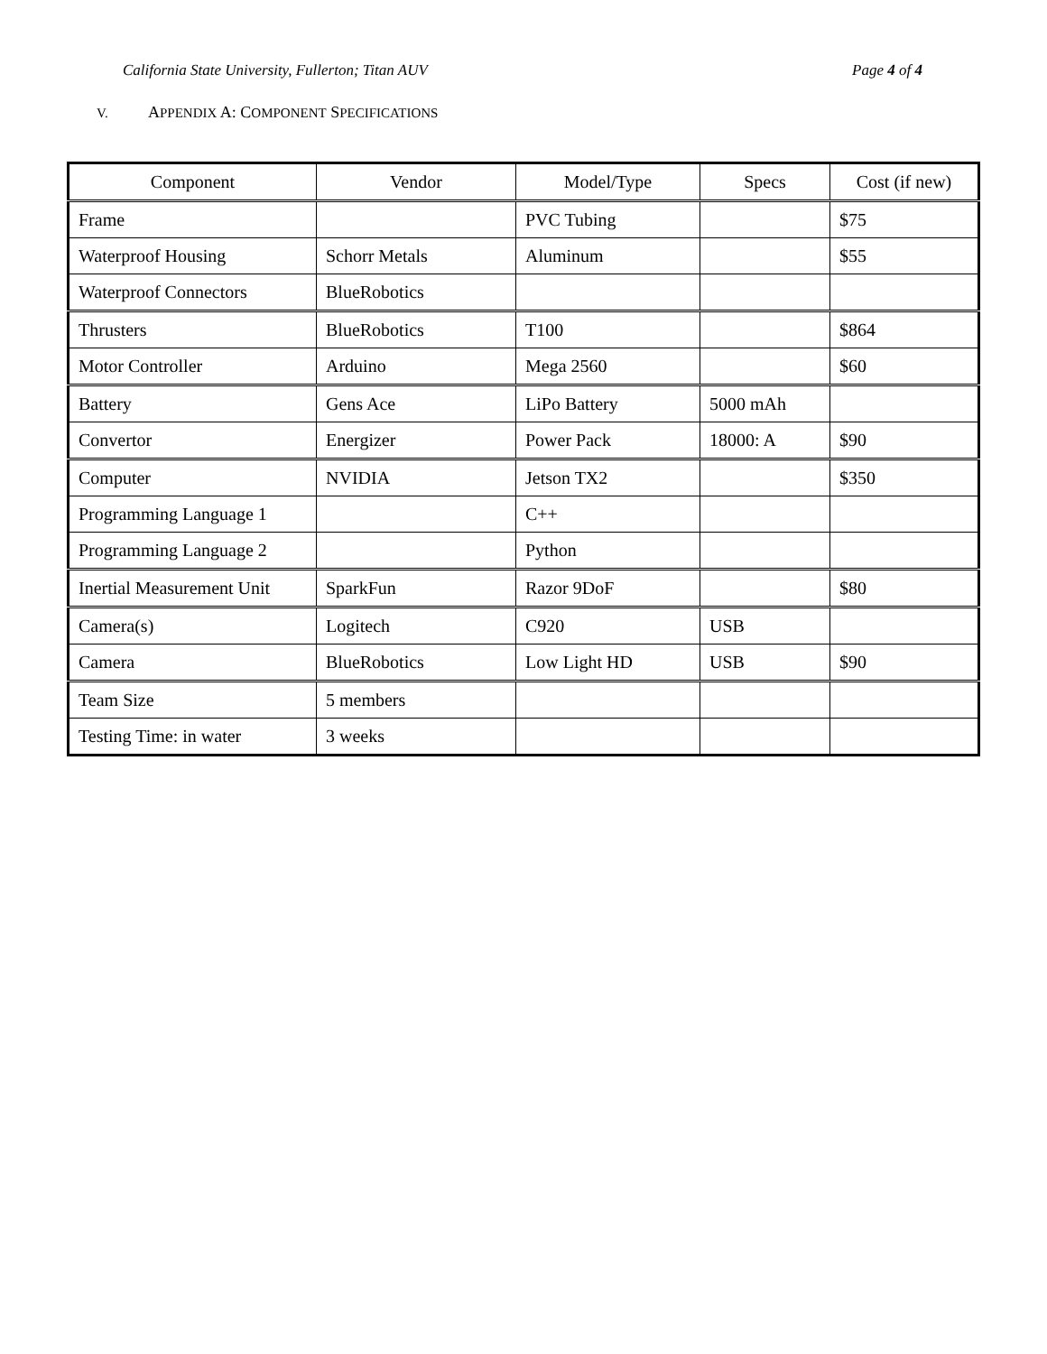California State University, Fullerton; Titan AUV Page 4 of 4
V. APPENDIX A: COMPONENT SPECIFICATIONS
| Component | Vendor | Model/Type | Specs | Cost (if new) |
| --- | --- | --- | --- | --- |
| Frame | | PVC Tubing | | $75 |
| Waterproof Housing | Schorr Metals | Aluminum | | $55 |
| Waterproof Connectors | BlueRobotics | | | |
| Thrusters | BlueRobotics | T100 | | $864 |
| Motor Controller | Arduino | Mega 2560 | | $60 |
| Battery | Gens Ace | LiPo Battery | 5000 mAh | |
| Convertor | Energizer | Power Pack | 18000: A | $90 |
| Computer | NVIDIA | Jetson TX2 | | $350 |
| Programming Language 1 | | C++ | | |
| Programming Language 2 | | Python | | |
| Inertial Measurement Unit | SparkFun | Razor 9DoF | | $80 |
| Camera(s) | Logitech | C920 | USB | |
| Camera | BlueRobotics | Low Light HD | USB | $90 |
| Team Size | 5 members | | | |
| Testing Time: in water | 3 weeks | | | |